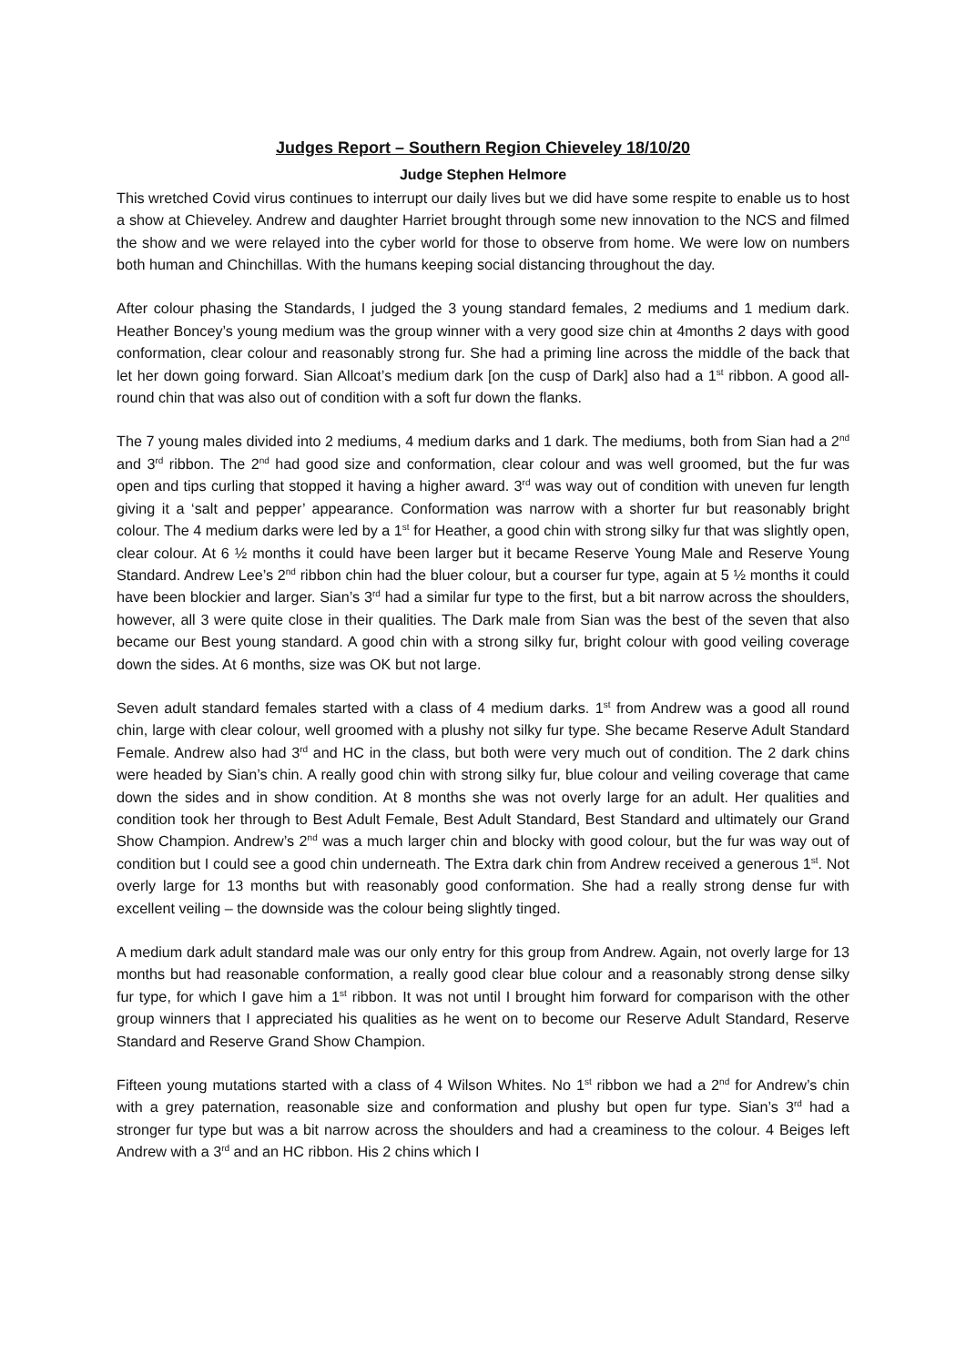Judges Report – Southern Region Chieveley 18/10/20
Judge Stephen Helmore
This wretched Covid virus continues to interrupt our daily lives but we did have some respite to enable us to host a show at Chieveley. Andrew and daughter Harriet brought through some new innovation to the NCS and filmed the show and we were relayed into the cyber world for those to observe from home. We were low on numbers both human and Chinchillas. With the humans keeping social distancing throughout the day.
After colour phasing the Standards, I judged the 3 young standard females, 2 mediums and 1 medium dark. Heather Boncey’s young medium was the group winner with a very good size chin at 4months 2 days with good conformation, clear colour and reasonably strong fur. She had a priming line across the middle of the back that let her down going forward. Sian Allcoat’s medium dark [on the cusp of Dark] also had a 1<sup>st</sup> ribbon. A good all- round chin that was also out of condition with a soft fur down the flanks.
The 7 young males divided into 2 mediums, 4 medium darks and 1 dark. The mediums, both from Sian had a 2<sup>nd</sup> and 3<sup>rd</sup> ribbon. The 2<sup>nd</sup> had good size and conformation, clear colour and was well groomed, but the fur was open and tips curling that stopped it having a higher award. 3<sup>rd</sup> was way out of condition with uneven fur length giving it a ‘salt and pepper’ appearance. Conformation was narrow with a shorter fur but reasonably bright colour. The 4 medium darks were led by a 1<sup>st</sup> for Heather, a good chin with strong silky fur that was slightly open, clear colour. At 6 ½ months it could have been larger but it became Reserve Young Male and Reserve Young Standard. Andrew Lee’s 2<sup>nd</sup> ribbon chin had the bluer colour, but a courser fur type, again at 5 ½ months it could have been blockier and larger. Sian’s 3<sup>rd</sup> had a similar fur type to the first, but a bit narrow across the shoulders, however, all 3 were quite close in their qualities. The Dark male from Sian was the best of the seven that also became our Best young standard. A good chin with a strong silky fur, bright colour with good veiling coverage down the sides. At 6 months, size was OK but not large.
Seven adult standard females started with a class of 4 medium darks. 1<sup>st</sup> from Andrew was a good all round chin, large with clear colour, well groomed with a plushy not silky fur type. She became Reserve Adult Standard Female. Andrew also had 3<sup>rd</sup> and HC in the class, but both were very much out of condition. The 2 dark chins were headed by Sian’s chin. A really good chin with strong silky fur, blue colour and veiling coverage that came down the sides and in show condition. At 8 months she was not overly large for an adult. Her qualities and condition took her through to Best Adult Female, Best Adult Standard, Best Standard and ultimately our Grand Show Champion. Andrew’s 2<sup>nd</sup> was a much larger chin and blocky with good colour, but the fur was way out of condition but I could see a good chin underneath. The Extra dark chin from Andrew received a generous 1<sup>st</sup>. Not overly large for 13 months but with reasonably good conformation. She had a really strong dense fur with excellent veiling – the downside was the colour being slightly tinged.
A medium dark adult standard male was our only entry for this group from Andrew. Again, not overly large for 13 months but had reasonable conformation, a really good clear blue colour and a reasonably strong dense silky fur type, for which I gave him a 1<sup>st</sup> ribbon. It was not until I brought him forward for comparison with the other group winners that I appreciated his qualities as he went on to become our Reserve Adult Standard, Reserve Standard and Reserve Grand Show Champion.
Fifteen young mutations started with a class of 4 Wilson Whites. No 1<sup>st</sup> ribbon we had a 2<sup>nd</sup> for Andrew’s chin with a grey paternation, reasonable size and conformation and plushy but open fur type. Sian’s 3<sup>rd</sup> had a stronger fur type but was a bit narrow across the shoulders and had a creaminess to the colour. 4 Beiges left Andrew with a 3<sup>rd</sup> and an HC ribbon. His 2 chins which I